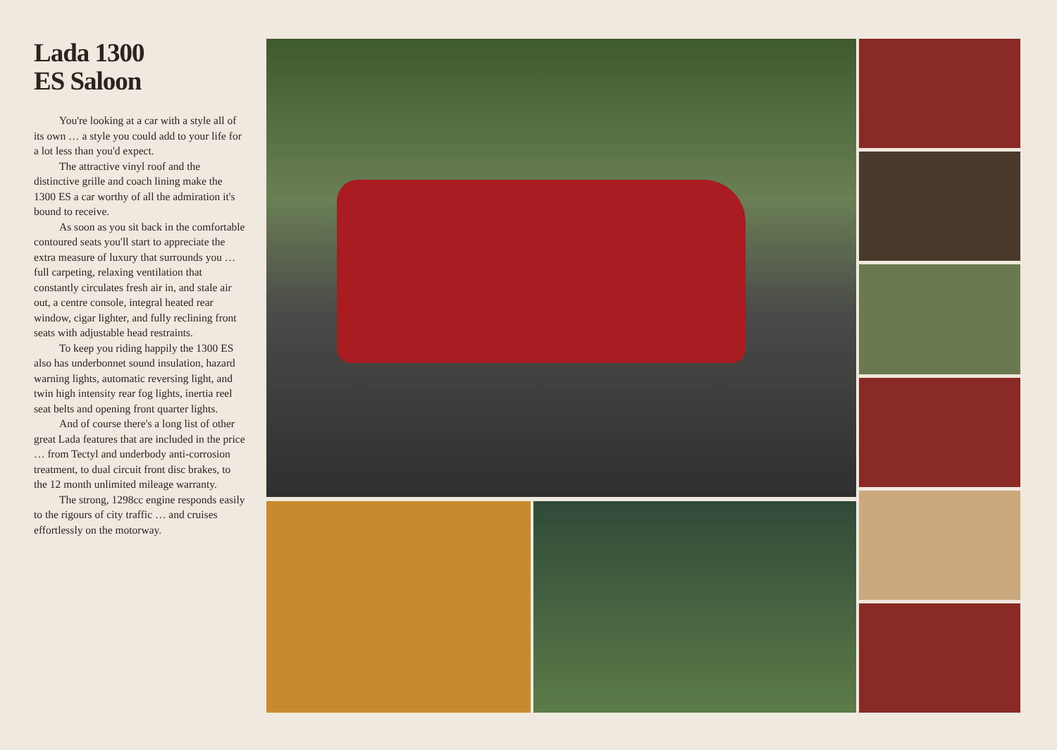Lada 1300
ES Saloon
You're looking at a car with a style all of its own … a style you could add to your life for a lot less than you'd expect.
The attractive vinyl roof and the distinctive grille and coach lining make the 1300 ES a car worthy of all the admiration it's bound to receive.
As soon as you sit back in the comfortable contoured seats you'll start to appreciate the extra measure of luxury that surrounds you … full carpeting, relaxing ventilation that constantly circulates fresh air in, and stale air out, a centre console, integral heated rear window, cigar lighter, and fully reclining front seats with adjustable head restraints.
To keep you riding happily the 1300 ES also has underbonnet sound insulation, hazard warning lights, automatic reversing light, and twin high intensity rear fog lights, inertia reel seat belts and opening front quarter lights.
And of course there's a long list of other great Lada features that are included in the price … from Tectyl and underbody anti-corrosion treatment, to dual circuit front disc brakes, to the 12 month unlimited mileage warranty.
The strong, 1298cc engine responds easily to the rigours of city traffic … and cruises effortlessly on the motorway.